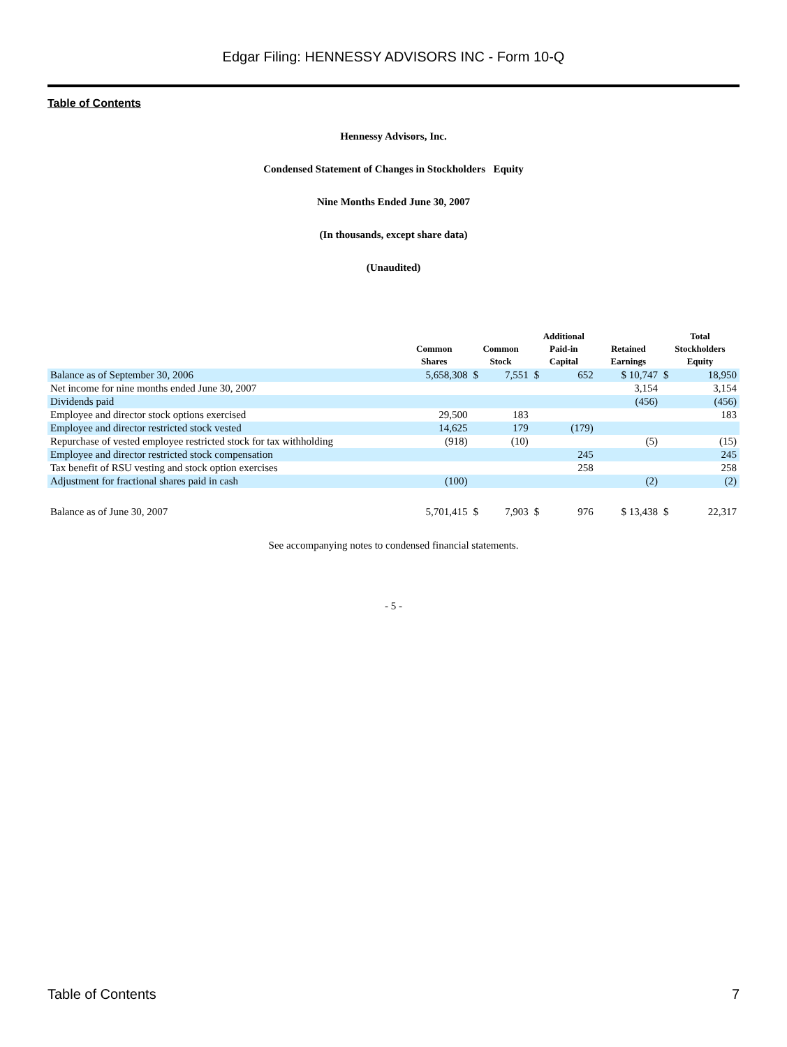Edgar Filing: HENNESSY ADVISORS INC - Form 10-Q
Table of Contents
Hennessy Advisors, Inc.
Condensed Statement of Changes in Stockholders Equity
Nine Months Ended June 30, 2007
(In thousands, except share data)
(Unaudited)
| | Common Shares | Common Stock | | Additional Paid-in Capital | | Retained Earnings | Total Stockholders Equity | |
| --- | --- | --- | --- | --- | --- | --- | --- | --- |
| Balance as of September 30, 2006 | 5,658,308 | $ | 7,551 | $ | 652 | $ 10,747 | $ | 18,950 |
| Net income for nine months ended June 30, 2007 | | | | | | 3,154 | | 3,154 |
| Dividends paid | | | | | | (456) | | (456) |
| Employee and director stock options exercised | 29,500 | | 183 | | | | | 183 |
| Employee and director restricted stock vested | 14,625 | | 179 | | (179) | | | |
| Repurchase of vested employee restricted stock for tax withholding | (918) | | (10) | | | (5) | | (15) |
| Employee and director restricted stock compensation | | | | | 245 | | | 245 |
| Tax benefit of RSU vesting and stock option exercises | | | | | 258 | | | 258 |
| Adjustment for fractional shares paid in cash | (100) | | | | | (2) | | (2) |
| Balance as of June 30, 2007 | 5,701,415 | $ | 7,903 | $ | 976 | $ 13,438 | $ | 22,317 |
See accompanying notes to condensed financial statements.
- 5 -
Table of Contents 7